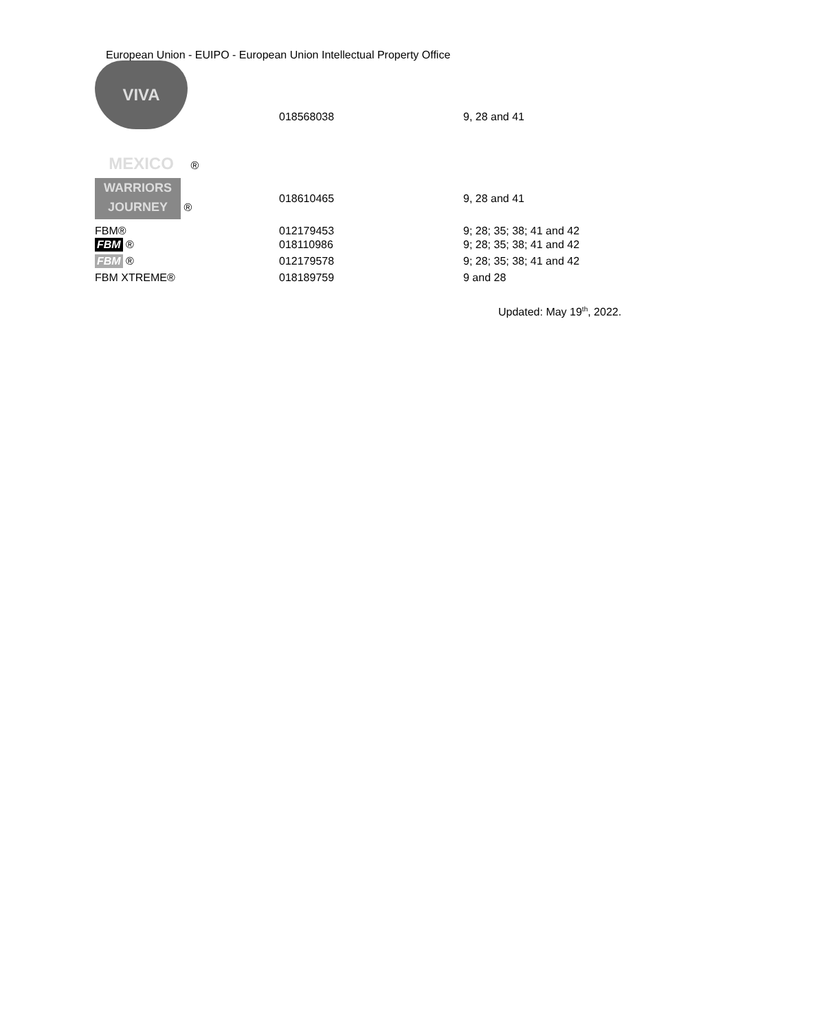European Union - EUIPO - European Union Intellectual Property Office
| VIVA MEXICO ® | 018568038 | 9, 28 and 41 |
| WARRIORS JOURNEY ® | 018610465 | 9, 28 and 41 |
| FBM® | 012179453 | 9; 28; 35; 38; 41 and 42 |
| FBM ® | 018110986 | 9; 28; 35; 38; 41 and 42 |
| FBM ® | 012179578 | 9; 28; 35; 38; 41 and 42 |
| FBM XTREME® | 018189759 | 9 and 28 |
Updated: May 19<sup>th</sup>, 2022.